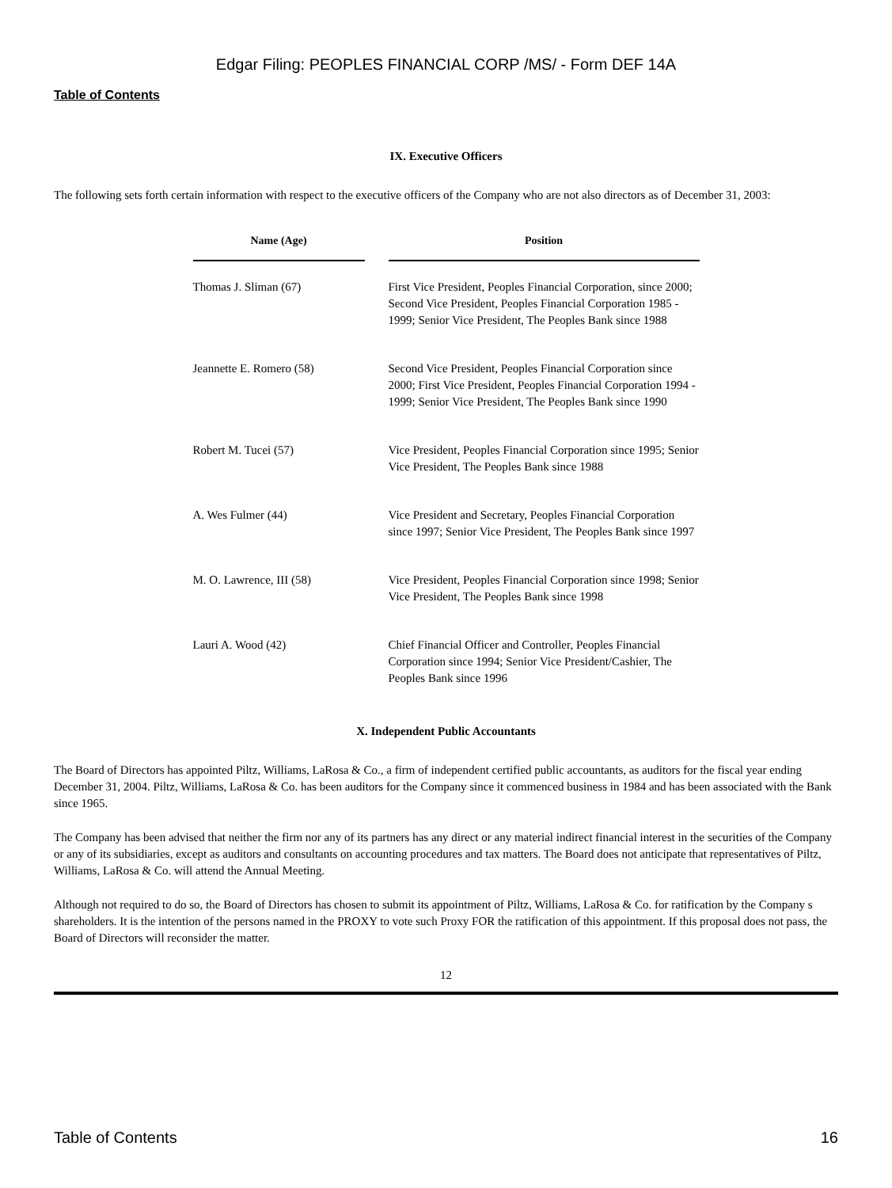Edgar Filing: PEOPLES FINANCIAL CORP /MS/ - Form DEF 14A
Table of Contents
IX. Executive Officers
The following sets forth certain information with respect to the executive officers of the Company who are not also directors as of December 31, 2003:
| Name (Age) | Position |
| --- | --- |
| Thomas J. Sliman (67) | First Vice President, Peoples Financial Corporation, since 2000; Second Vice President, Peoples Financial Corporation 1985 - 1999; Senior Vice President, The Peoples Bank since 1988 |
| Jeannette E. Romero (58) | Second Vice President, Peoples Financial Corporation since 2000; First Vice President, Peoples Financial Corporation 1994 - 1999; Senior Vice President, The Peoples Bank since 1990 |
| Robert M. Tucei (57) | Vice President, Peoples Financial Corporation since 1995; Senior Vice President, The Peoples Bank since 1988 |
| A. Wes Fulmer (44) | Vice President and Secretary, Peoples Financial Corporation since 1997; Senior Vice President, The Peoples Bank since 1997 |
| M. O. Lawrence, III (58) | Vice President, Peoples Financial Corporation since 1998; Senior Vice President, The Peoples Bank since 1998 |
| Lauri A. Wood (42) | Chief Financial Officer and Controller, Peoples Financial Corporation since 1994; Senior Vice President/Cashier, The Peoples Bank since 1996 |
X. Independent Public Accountants
The Board of Directors has appointed Piltz, Williams, LaRosa & Co., a firm of independent certified public accountants, as auditors for the fiscal year ending December 31, 2004. Piltz, Williams, LaRosa & Co. has been auditors for the Company since it commenced business in 1984 and has been associated with the Bank since 1965.
The Company has been advised that neither the firm nor any of its partners has any direct or any material indirect financial interest in the securities of the Company or any of its subsidiaries, except as auditors and consultants on accounting procedures and tax matters. The Board does not anticipate that representatives of Piltz, Williams, LaRosa & Co. will attend the Annual Meeting.
Although not required to do so, the Board of Directors has chosen to submit its appointment of Piltz, Williams, LaRosa & Co. for ratification by the Company s shareholders. It is the intention of the persons named in the PROXY to vote such Proxy FOR the ratification of this appointment. If this proposal does not pass, the Board of Directors will reconsider the matter.
12
Table of Contents 16